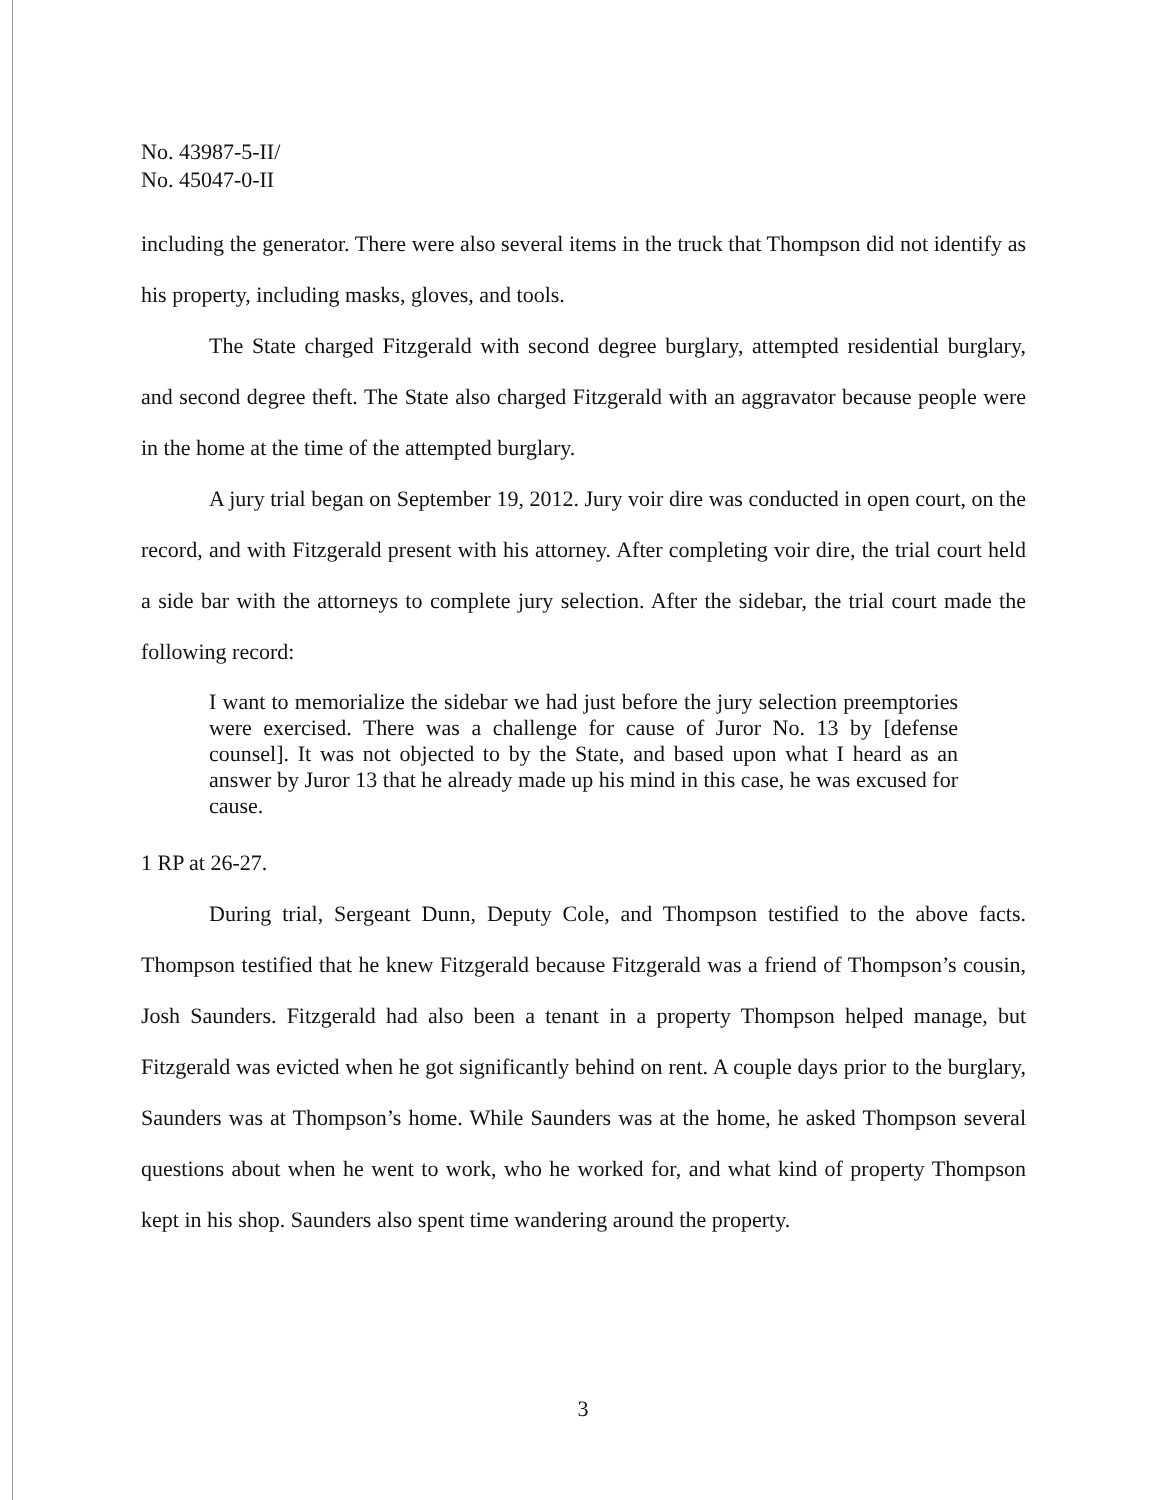No. 43987-5-II/
No. 45047-0-II
including the generator. There were also several items in the truck that Thompson did not identify as his property, including masks, gloves, and tools.
The State charged Fitzgerald with second degree burglary, attempted residential burglary, and second degree theft. The State also charged Fitzgerald with an aggravator because people were in the home at the time of the attempted burglary.
A jury trial began on September 19, 2012. Jury voir dire was conducted in open court, on the record, and with Fitzgerald present with his attorney. After completing voir dire, the trial court held a side bar with the attorneys to complete jury selection. After the sidebar, the trial court made the following record:
I want to memorialize the sidebar we had just before the jury selection preemptories were exercised. There was a challenge for cause of Juror No. 13 by [defense counsel]. It was not objected to by the State, and based upon what I heard as an answer by Juror 13 that he already made up his mind in this case, he was excused for cause.
1 RP at 26-27.
During trial, Sergeant Dunn, Deputy Cole, and Thompson testified to the above facts. Thompson testified that he knew Fitzgerald because Fitzgerald was a friend of Thompson’s cousin, Josh Saunders. Fitzgerald had also been a tenant in a property Thompson helped manage, but Fitzgerald was evicted when he got significantly behind on rent. A couple days prior to the burglary, Saunders was at Thompson’s home. While Saunders was at the home, he asked Thompson several questions about when he went to work, who he worked for, and what kind of property Thompson kept in his shop. Saunders also spent time wandering around the property.
3